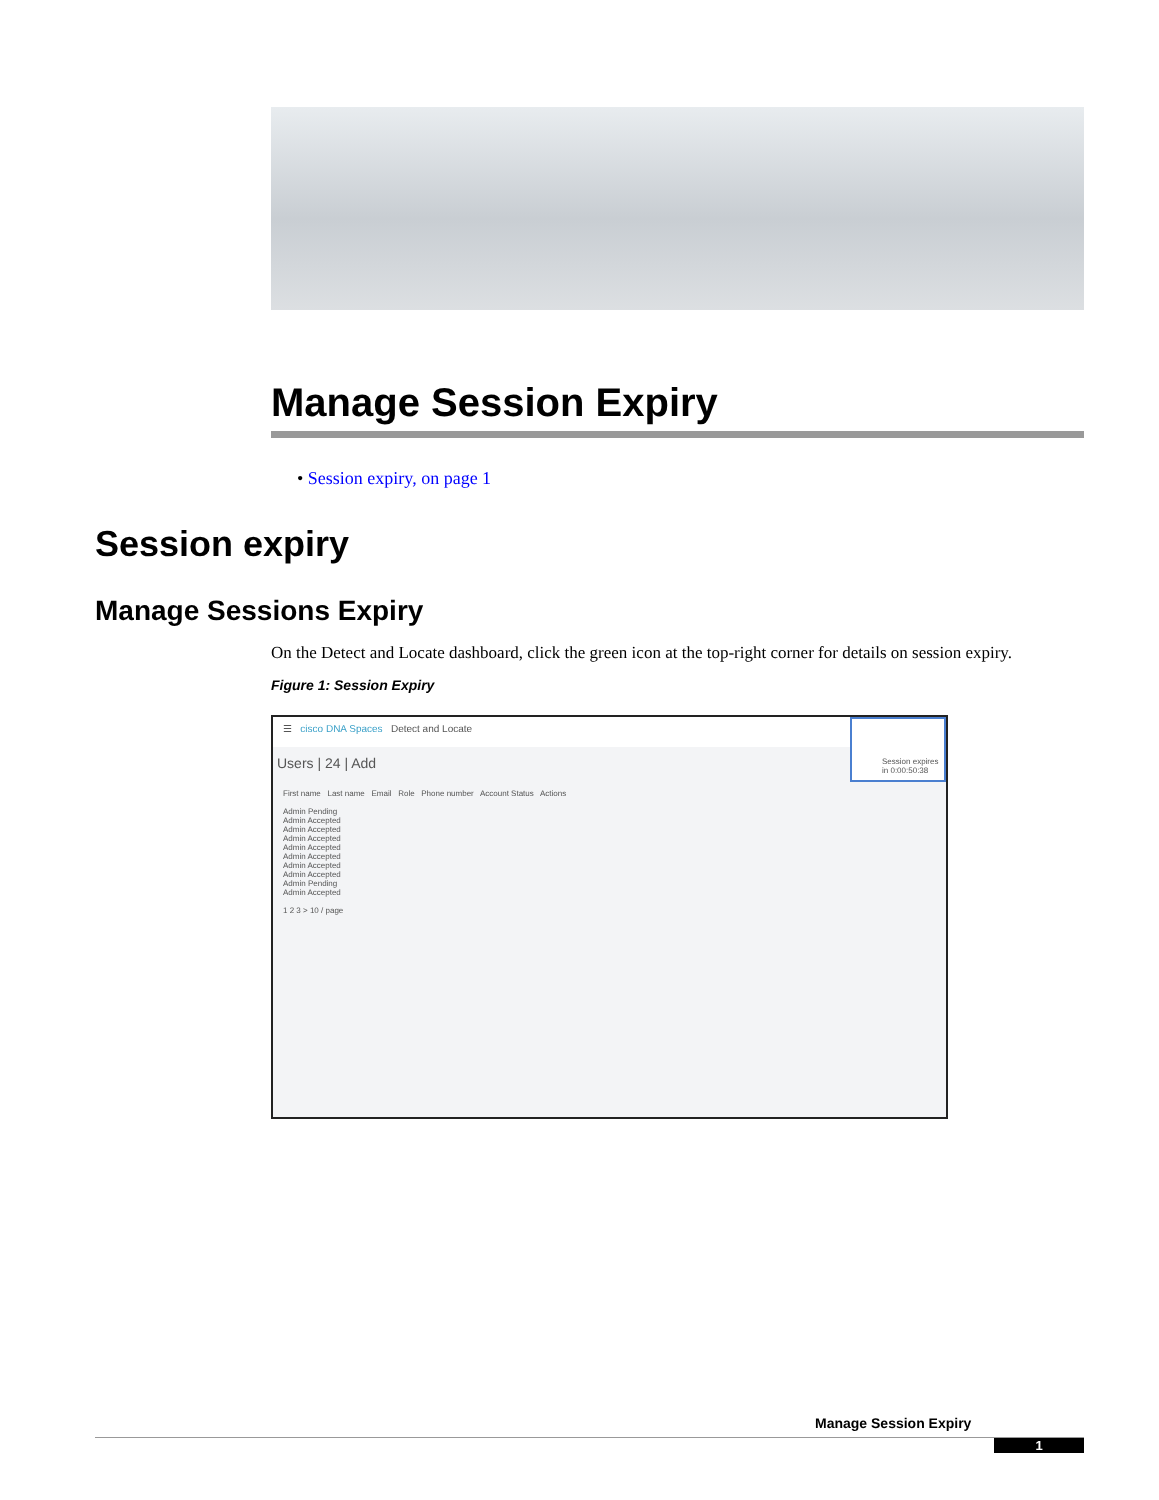Manage Session Expiry
• Session expiry, on page 1
Session expiry
Manage Sessions Expiry
On the Detect and Locate dashboard, click the green icon at the top-right corner for details on session expiry.
Figure 1: Session Expiry
☰ cisco DNA Spaces Detect and Locate
Session expires in 0:00:50:38
Users | 24 | Add
First name Last name Email Role Phone number Account Status Actions
Admin Pending
Admin Accepted
Admin Accepted
Admin Accepted
Admin Accepted
Admin Accepted
Admin Accepted
Admin Accepted
Admin Pending
Admin Accepted
1 2 3 > 10 / page
Manage Session Expiry
1